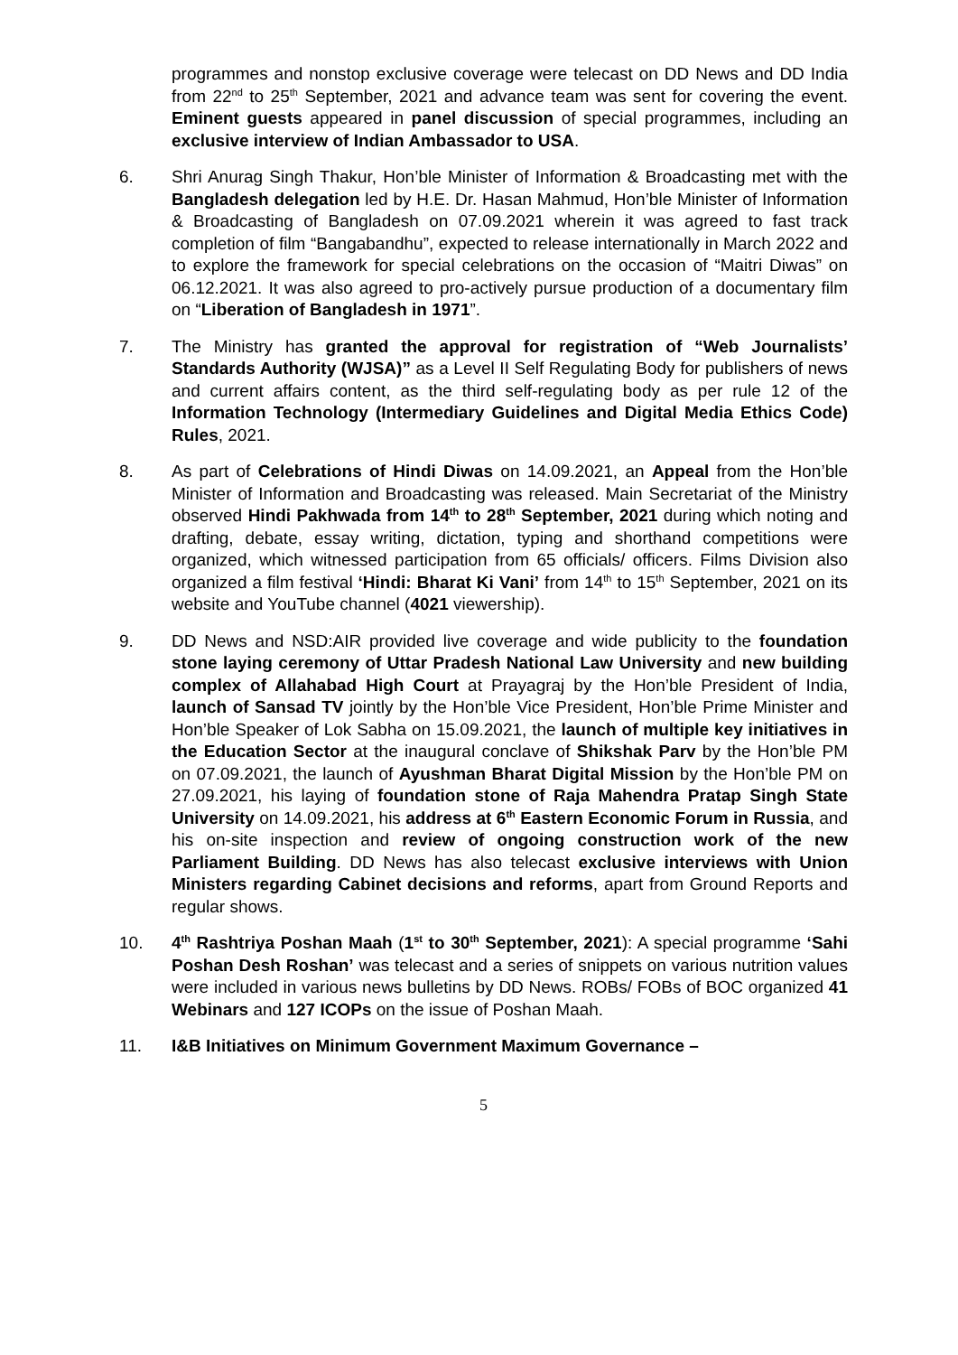programmes and nonstop exclusive coverage were telecast on DD News and DD India from 22<sup>nd</sup> to 25<sup>th</sup> September, 2021 and advance team was sent for covering the event. Eminent guests appeared in panel discussion of special programmes, including an exclusive interview of Indian Ambassador to USA.
6. Shri Anurag Singh Thakur, Hon’ble Minister of Information & Broadcasting met with the Bangladesh delegation led by H.E. Dr. Hasan Mahmud, Hon’ble Minister of Information & Broadcasting of Bangladesh on 07.09.2021 wherein it was agreed to fast track completion of film “Bangabandhu”, expected to release internationally in March 2022 and to explore the framework for special celebrations on the occasion of “Maitri Diwas” on 06.12.2021. It was also agreed to pro-actively pursue production of a documentary film on “Liberation of Bangladesh in 1971”.
7. The Ministry has granted the approval for registration of “Web Journalists’ Standards Authority (WJSA)” as a Level II Self Regulating Body for publishers of news and current affairs content, as the third self-regulating body as per rule 12 of the Information Technology (Intermediary Guidelines and Digital Media Ethics Code) Rules, 2021.
8. As part of Celebrations of Hindi Diwas on 14.09.2021, an Appeal from the Hon’ble Minister of Information and Broadcasting was released. Main Secretariat of the Ministry observed Hindi Pakhwada from 14<sup>th</sup> to 28<sup>th</sup> September, 2021 during which noting and drafting, debate, essay writing, dictation, typing and shorthand competitions were organized, which witnessed participation from 65 officials/ officers. Films Division also organized a film festival ‘Hindi: Bharat Ki Vani’ from 14<sup>th</sup> to 15<sup>th</sup> September, 2021 on its website and YouTube channel (4021 viewership).
9. DD News and NSD:AIR provided live coverage and wide publicity to the foundation stone laying ceremony of Uttar Pradesh National Law University and new building complex of Allahabad High Court at Prayagraj by the Hon’ble President of India, launch of Sansad TV jointly by the Hon’ble Vice President, Hon’ble Prime Minister and Hon’ble Speaker of Lok Sabha on 15.09.2021, the launch of multiple key initiatives in the Education Sector at the inaugural conclave of Shikshak Parv by the Hon’ble PM on 07.09.2021, the launch of Ayushman Bharat Digital Mission by the Hon’ble PM on 27.09.2021, his laying of foundation stone of Raja Mahendra Pratap Singh State University on 14.09.2021, his address at 6<sup>th</sup> Eastern Economic Forum in Russia, and his on-site inspection and review of ongoing construction work of the new Parliament Building. DD News has also telecast exclusive interviews with Union Ministers regarding Cabinet decisions and reforms, apart from Ground Reports and regular shows.
10. 4<sup>th</sup> Rashtriya Poshan Maah (1<sup>st</sup> to 30<sup>th</sup> September, 2021): A special programme ‘Sahi Poshan Desh Roshan’ was telecast and a series of snippets on various nutrition values were included in various news bulletins by DD News. ROBs/ FOBs of BOC organized 41 Webinars and 127 ICOPs on the issue of Poshan Maah.
11. I&B Initiatives on Minimum Government Maximum Governance –
5